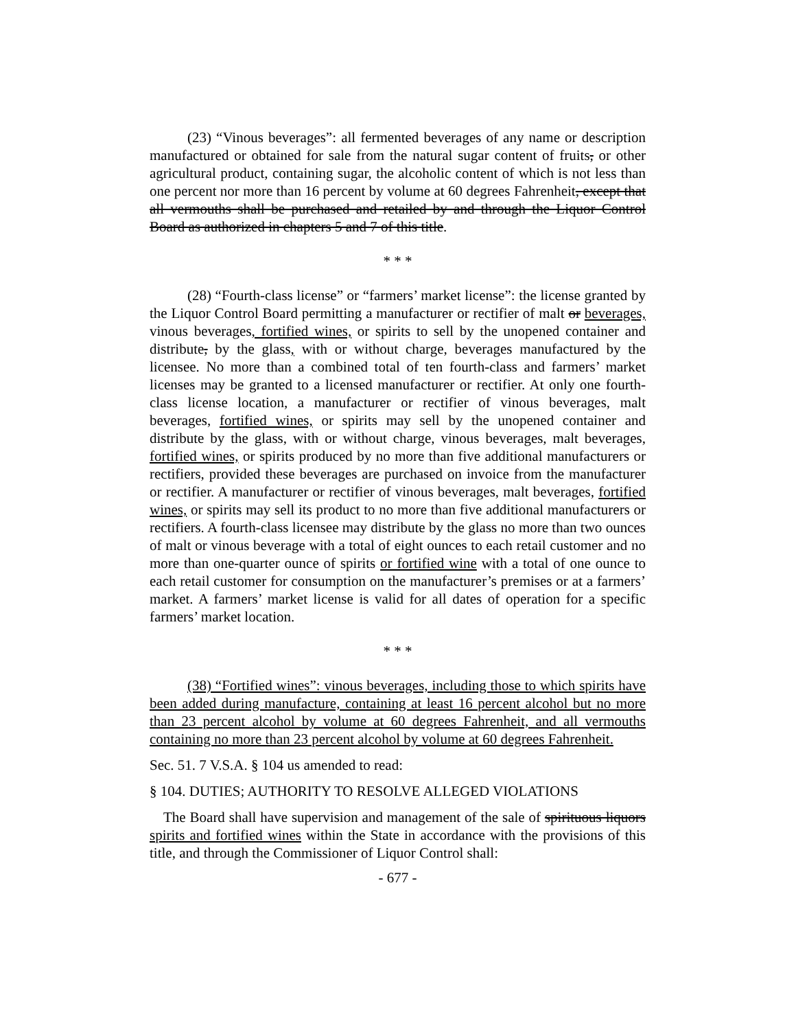(23) “Vinous beverages”: all fermented beverages of any name or description manufactured or obtained for sale from the natural sugar content of fruits, or other agricultural product, containing sugar, the alcoholic content of which is not less than one percent nor more than 16 percent by volume at 60 degrees Fahrenheit, except that all vermouths shall be purchased and retailed by and through the Liquor Control Board as authorized in chapters 5 and 7 of this title.
* * *
(28) “Fourth-class license” or “farmers’ market license”: the license granted by the Liquor Control Board permitting a manufacturer or rectifier of malt or beverages, vinous beverages, fortified wines, or spirits to sell by the unopened container and distribute, by the glass, with or without charge, beverages manufactured by the licensee. No more than a combined total of ten fourth-class and farmers’ market licenses may be granted to a licensed manufacturer or rectifier. At only one fourth-class license location, a manufacturer or rectifier of vinous beverages, malt beverages, fortified wines, or spirits may sell by the unopened container and distribute by the glass, with or without charge, vinous beverages, malt beverages, fortified wines, or spirits produced by no more than five additional manufacturers or rectifiers, provided these beverages are purchased on invoice from the manufacturer or rectifier. A manufacturer or rectifier of vinous beverages, malt beverages, fortified wines, or spirits may sell its product to no more than five additional manufacturers or rectifiers. A fourth-class licensee may distribute by the glass no more than two ounces of malt or vinous beverage with a total of eight ounces to each retail customer and no more than one-quarter ounce of spirits or fortified wine with a total of one ounce to each retail customer for consumption on the manufacturer’s premises or at a farmers’ market. A farmers’ market license is valid for all dates of operation for a specific farmers’ market location.
* * *
(38) “Fortified wines”: vinous beverages, including those to which spirits have been added during manufacture, containing at least 16 percent alcohol but no more than 23 percent alcohol by volume at 60 degrees Fahrenheit, and all vermouths containing no more than 23 percent alcohol by volume at 60 degrees Fahrenheit.
Sec. 51. 7 V.S.A. § 104 us amended to read:
§ 104. DUTIES; AUTHORITY TO RESOLVE ALLEGED VIOLATIONS
The Board shall have supervision and management of the sale of spirituous liquors spirits and fortified wines within the State in accordance with the provisions of this title, and through the Commissioner of Liquor Control shall:
- 677 -